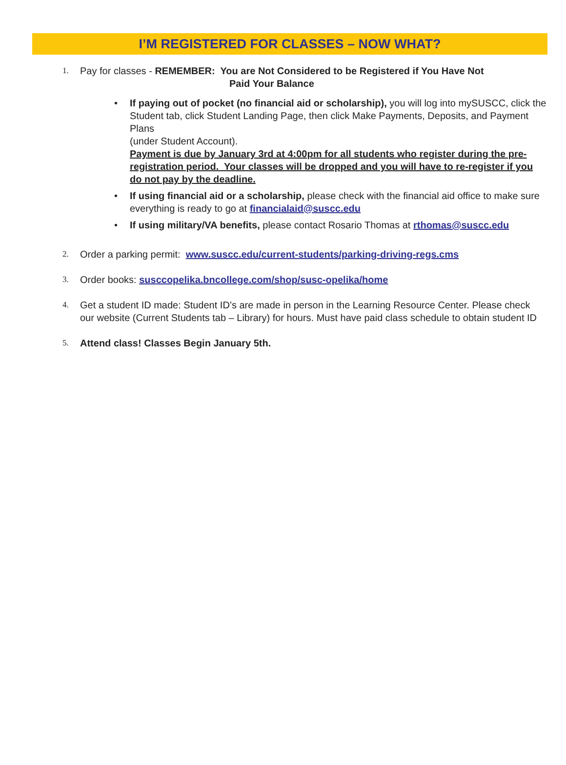I’M REGISTERED FOR CLASSES – NOW WHAT?
1.
Pay for classes - REMEMBER: You are Not Considered to be Registered if You Have Not
Paid Your Balance
• If paying out of pocket (no financial aid or scholarship), you will log into mySUSCC, click the Student tab, click Student Landing Page, then click Make Payments, Deposits, and Payment Plans
(under Student Account).
Payment is due by January 3rd at 4:00pm for all students who register during the pre-registration period. Your classes will be dropped and you will have to re-register if you do not pay by the deadline.
• If using financial aid or a scholarship, please check with the financial aid office to make sure everything is ready to go at financialaid@suscc.edu
• If using military/VA benefits, please contact Rosario Thomas at rthomas@suscc.edu
2.
Order a parking permit: www.suscc.edu/current-students/parking-driving-regs.cms
3.
Order books: susccopelika.bncollege.com/shop/susc-opelika/home
4.
Get a student ID made: Student ID’s are made in person in the Learning Resource Center. Please check our website (Current Students tab – Library) for hours. Must have paid class schedule to obtain student ID
5.
Attend class! Classes Begin January 5th.